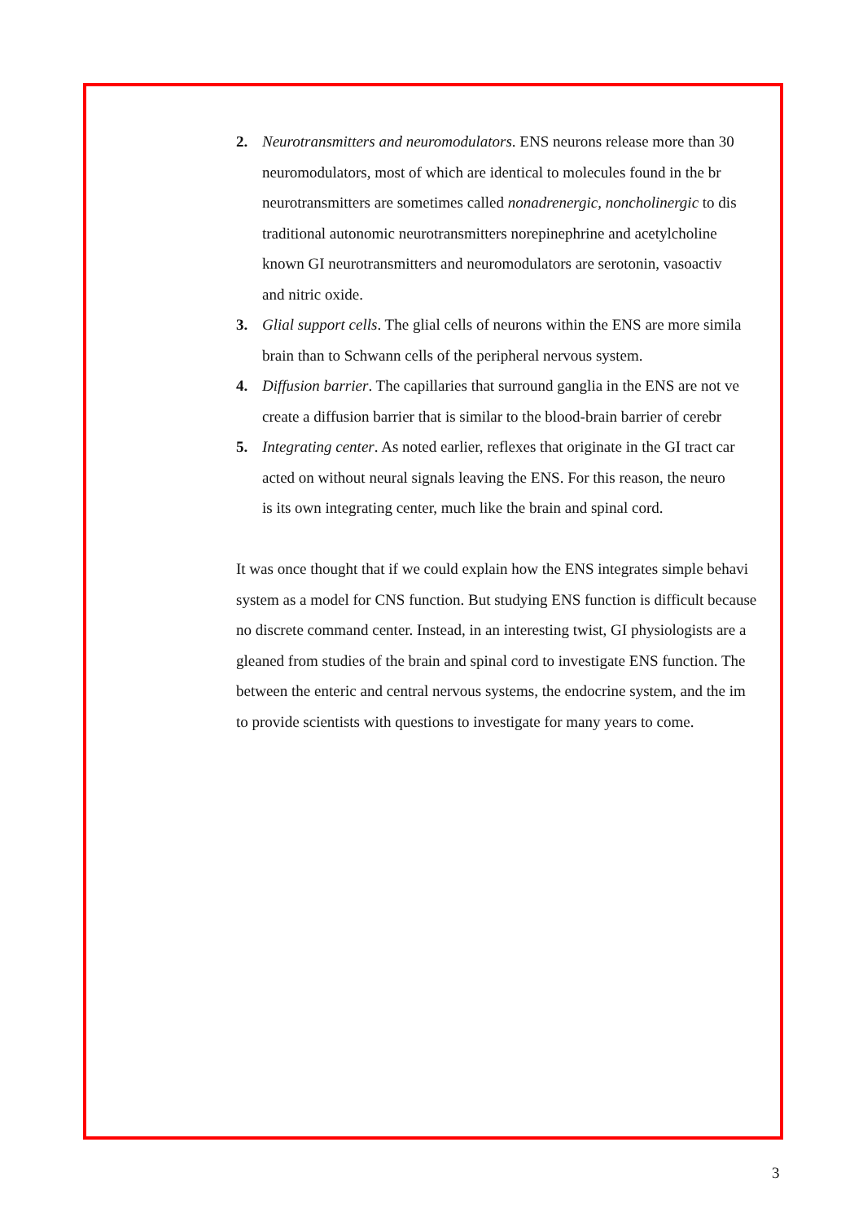2. Neurotransmitters and neuromodulators. ENS neurons release more than 30
neuromodulators, most of which are identical to molecules found in the br
neurotransmitters are sometimes called nonadrenergic, noncholinergic to dis
traditional autonomic neurotransmitters norepinephrine and acetylcholine
known GI neurotransmitters and neuromodulators are serotonin, vasoactiv
and nitric oxide.
3. Glial support cells. The glial cells of neurons within the ENS are more simila
brain than to Schwann cells of the peripheral nervous system.
4. Diffusion barrier. The capillaries that surround ganglia in the ENS are not ve
create a diffusion barrier that is similar to the blood-brain barrier of cerebr
5. Integrating center. As noted earlier, reflexes that originate in the GI tract car
acted on without neural signals leaving the ENS. For this reason, the neuro
is its own integrating center, much like the brain and spinal cord.
It was once thought that if we could explain how the ENS integrates simple behavi
system as a model for CNS function. But studying ENS function is difficult because
no discrete command center. Instead, in an interesting twist, GI physiologists are a
gleaned from studies of the brain and spinal cord to investigate ENS function. The
between the enteric and central nervous systems, the endocrine system, and the im
to provide scientists with questions to investigate for many years to come.
3